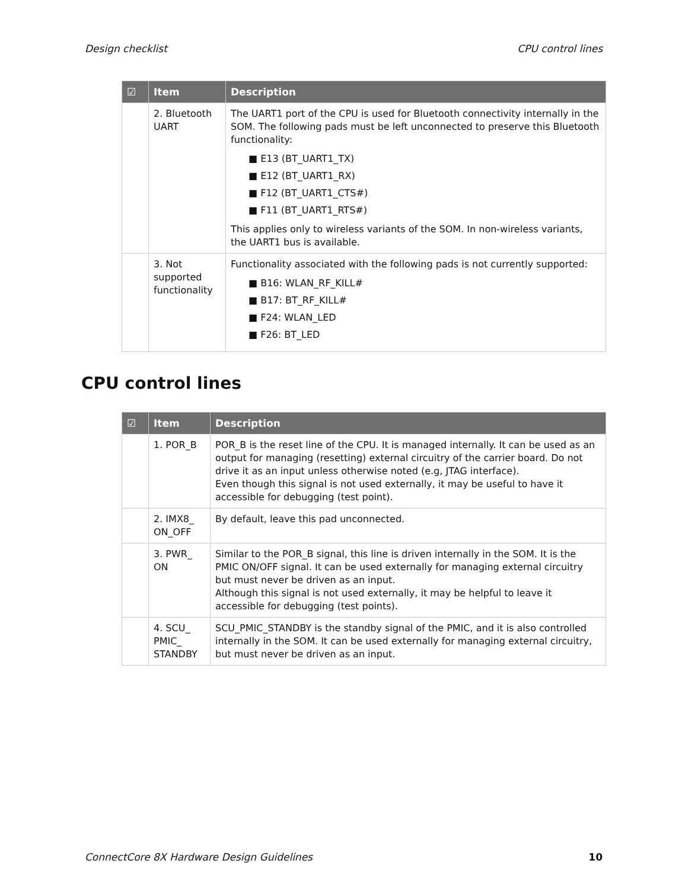Design checklist CPU control lines
| ☑ | Item | Description |
| --- | --- | --- |
| | 2. Bluetooth UART | The UART1 port of the CPU is used for Bluetooth connectivity internally in the SOM. The following pads must be left unconnected to preserve this Bluetooth functionality: ■ E13 (BT_UART1_TX) ■ E12 (BT_UART1_RX) ■ F12 (BT_UART1_CTS#) ■ F11 (BT_UART1_RTS#) This applies only to wireless variants of the SOM. In non-wireless variants, the UART1 bus is available. |
| | 3. Not supported functionality | Functionality associated with the following pads is not currently supported: ■ B16: WLAN_RF_KILL# ■ B17: BT_RF_KILL# ■ F24: WLAN_LED ■ F26: BT_LED |
CPU control lines
| ☑ | Item | Description |
| --- | --- | --- |
| | 1. POR_B | POR_B is the reset line of the CPU. It is managed internally. It can be used as an output for managing (resetting) external circuitry of the carrier board. Do not drive it as an input unless otherwise noted (e.g, JTAG interface). Even though this signal is not used externally, it may be useful to have it accessible for debugging (test point). |
| | 2. IMX8_ ON_OFF | By default, leave this pad unconnected. |
| | 3. PWR_ ON | Similar to the POR_B signal, this line is driven internally in the SOM. It is the PMIC ON/OFF signal. It can be used externally for managing external circuitry but must never be driven as an input. Although this signal is not used externally, it may be helpful to leave it accessible for debugging (test points). |
| | 4. SCU_ PMIC_ STANDBY | SCU_PMIC_STANDBY is the standby signal of the PMIC, and it is also controlled internally in the SOM. It can be used externally for managing external circuitry, but must never be driven as an input. |
ConnectCore 8X Hardware Design Guidelines 10